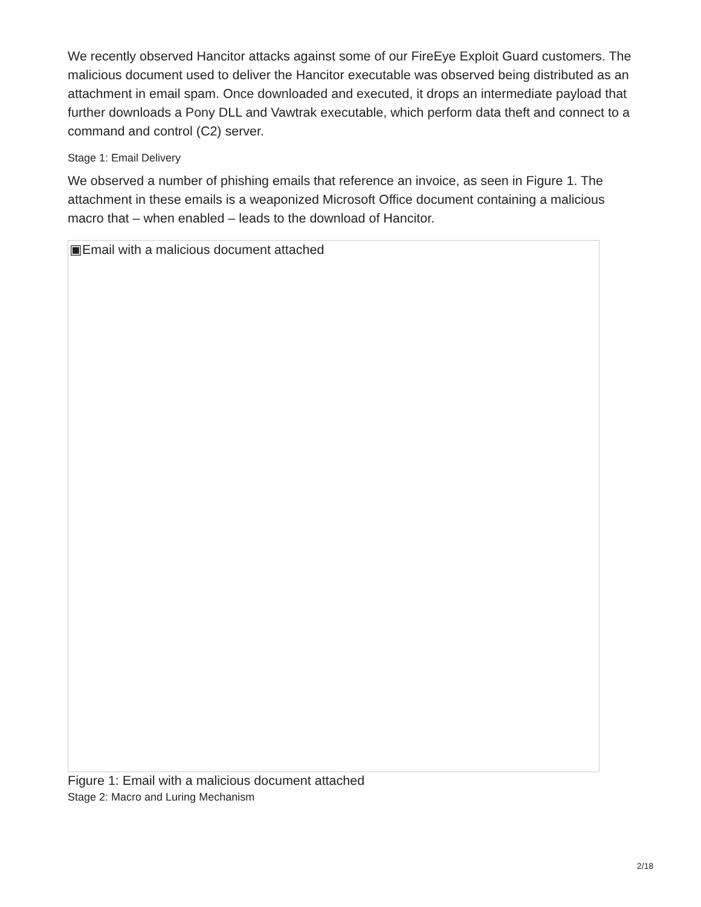We recently observed Hancitor attacks against some of our FireEye Exploit Guard customers. The malicious document used to deliver the Hancitor executable was observed being distributed as an attachment in email spam. Once downloaded and executed, it drops an intermediate payload that further downloads a Pony DLL and Vawtrak executable, which perform data theft and connect to a command and control (C2) server.
Stage 1: Email Delivery
We observed a number of phishing emails that reference an invoice, as seen in Figure 1. The attachment in these emails is a weaponized Microsoft Office document containing a malicious macro that – when enabled – leads to the download of Hancitor.
▣Email with a malicious document attached
Figure 1: Email with a malicious document attached
Stage 2: Macro and Luring Mechanism
2/18